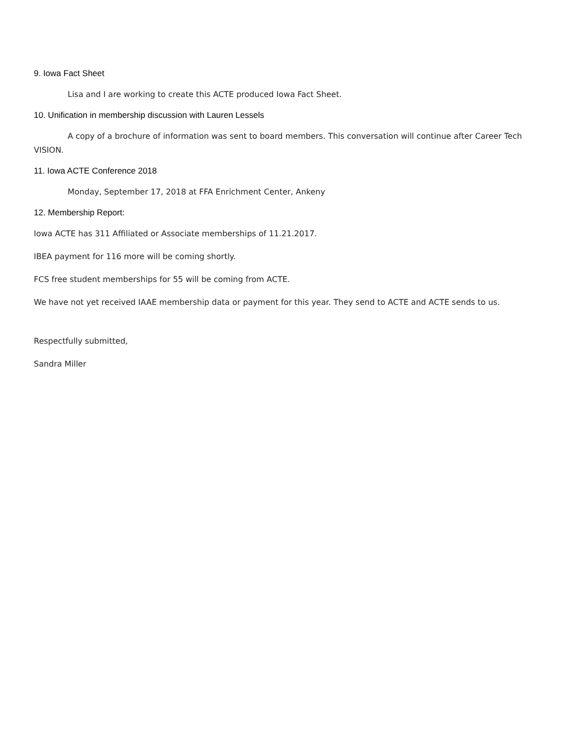9. Iowa Fact Sheet
Lisa and I are working to create this ACTE produced Iowa Fact Sheet.
10. Unification in membership discussion with Lauren Lessels
A copy of a brochure of information was sent to board members. This conversation will continue after Career Tech VISION.
11. Iowa ACTE Conference 2018
Monday, September 17, 2018 at FFA Enrichment Center, Ankeny
12. Membership Report:
Iowa ACTE has 311 Affiliated or Associate memberships of 11.21.2017.
IBEA payment for 116 more will be coming shortly.
FCS free student memberships for 55 will be coming from ACTE.
We have not yet received IAAE membership data or payment for this year. They send to ACTE and ACTE sends to us.
Respectfully submitted,
Sandra Miller